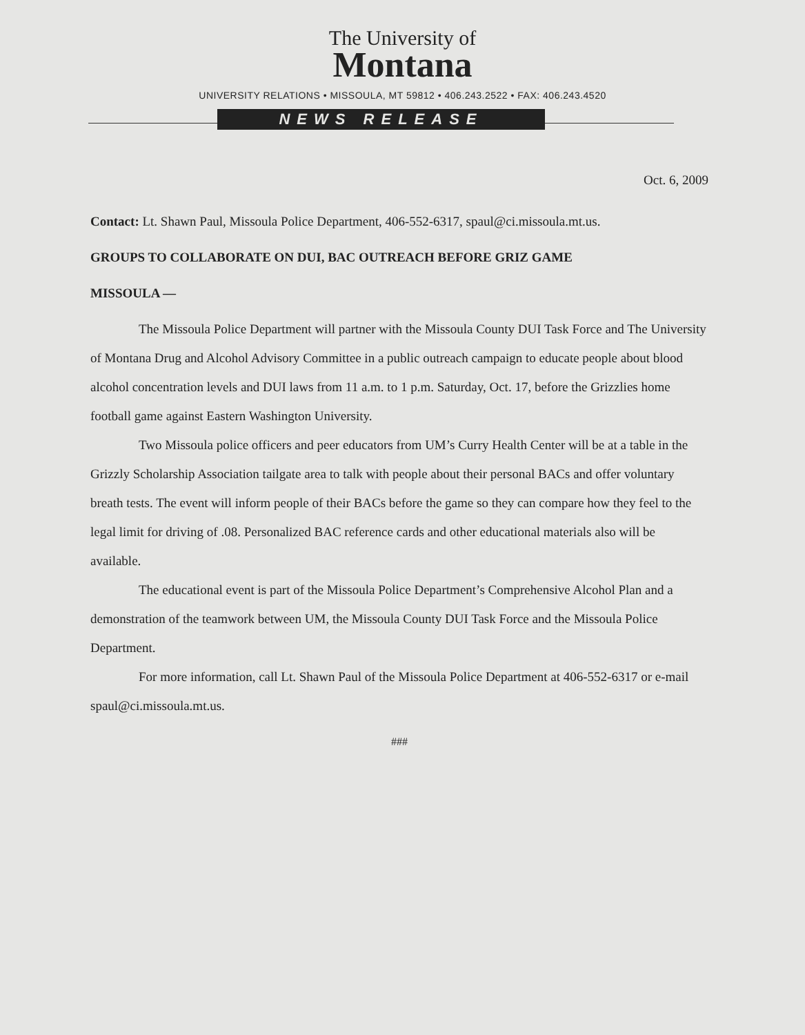The University of
Montana
UNIVERSITY RELATIONS • MISSOULA, MT 59812 • 406.243.2522 • FAX: 406.243.4520
NEWS RELEASE
Oct. 6, 2009
Contact: Lt. Shawn Paul, Missoula Police Department, 406-552-6317, spaul@ci.missoula.mt.us.
GROUPS TO COLLABORATE ON DUI, BAC OUTREACH BEFORE GRIZ GAME
MISSOULA —
The Missoula Police Department will partner with the Missoula County DUI Task Force and The University of Montana Drug and Alcohol Advisory Committee in a public outreach campaign to educate people about blood alcohol concentration levels and DUI laws from 11 a.m. to 1 p.m. Saturday, Oct. 17, before the Grizzlies home football game against Eastern Washington University.
Two Missoula police officers and peer educators from UM’s Curry Health Center will be at a table in the Grizzly Scholarship Association tailgate area to talk with people about their personal BACs and offer voluntary breath tests. The event will inform people of their BACs before the game so they can compare how they feel to the legal limit for driving of .08. Personalized BAC reference cards and other educational materials also will be available.
The educational event is part of the Missoula Police Department’s Comprehensive Alcohol Plan and a demonstration of the teamwork between UM, the Missoula County DUI Task Force and the Missoula Police Department.
For more information, call Lt. Shawn Paul of the Missoula Police Department at 406-552-6317 or e-mail spaul@ci.missoula.mt.us.
###